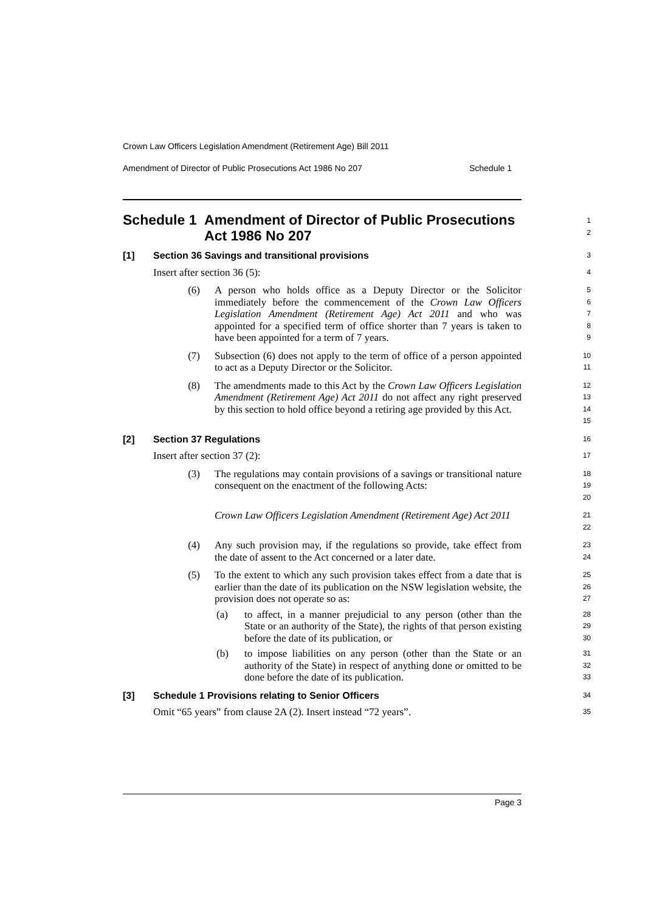Crown Law Officers Legislation Amendment (Retirement Age) Bill 2011
Amendment of Director of Public Prosecutions Act 1986 No 207 Schedule 1
Schedule 1 Amendment of Director of Public Prosecutions Act 1986 No 207
12
[1] Section 36 Savings and transitional provisions
3
Insert after section 36 (5):
4
(6) A person who holds office as a Deputy Director or the Solicitor immediately before the commencement of the Crown Law Officers Legislation Amendment (Retirement Age) Act 2011 and who was appointed for a specified term of office shorter than 7 years is taken to have been appointed for a term of 7 years.
56789
(7) Subsection (6) does not apply to the term of office of a person appointed to act as a Deputy Director or the Solicitor.
10
11
(8) The amendments made to this Act by the Crown Law Officers Legislation Amendment (Retirement Age) Act 2011 do not affect any right preserved by this section to hold office beyond a retiring age provided by this Act.
12
13
14
15
[2] Section 37 Regulations
16
Insert after section 37 (2):
17
(3) The regulations may contain provisions of a savings or transitional nature consequent on the enactment of the following Acts:
18
19
20
Crown Law Officers Legislation Amendment (Retirement Age) Act 2011
21
22
(4) Any such provision may, if the regulations so provide, take effect from the date of assent to the Act concerned or a later date.
23
24
(5) To the extent to which any such provision takes effect from a date that is earlier than the date of its publication on the NSW legislation website, the provision does not operate so as:
25
26
27
(a) to affect, in a manner prejudicial to any person (other than the State or an authority of the State), the rights of that person existing before the date of its publication, or
28
29
30
(b) to impose liabilities on any person (other than the State or an authority of the State) in respect of anything done or omitted to be done before the date of its publication.
31
32
33
[3] Schedule 1 Provisions relating to Senior Officers
34
Omit “65 years” from clause 2A (2). Insert instead “72 years”.
35
Page 3